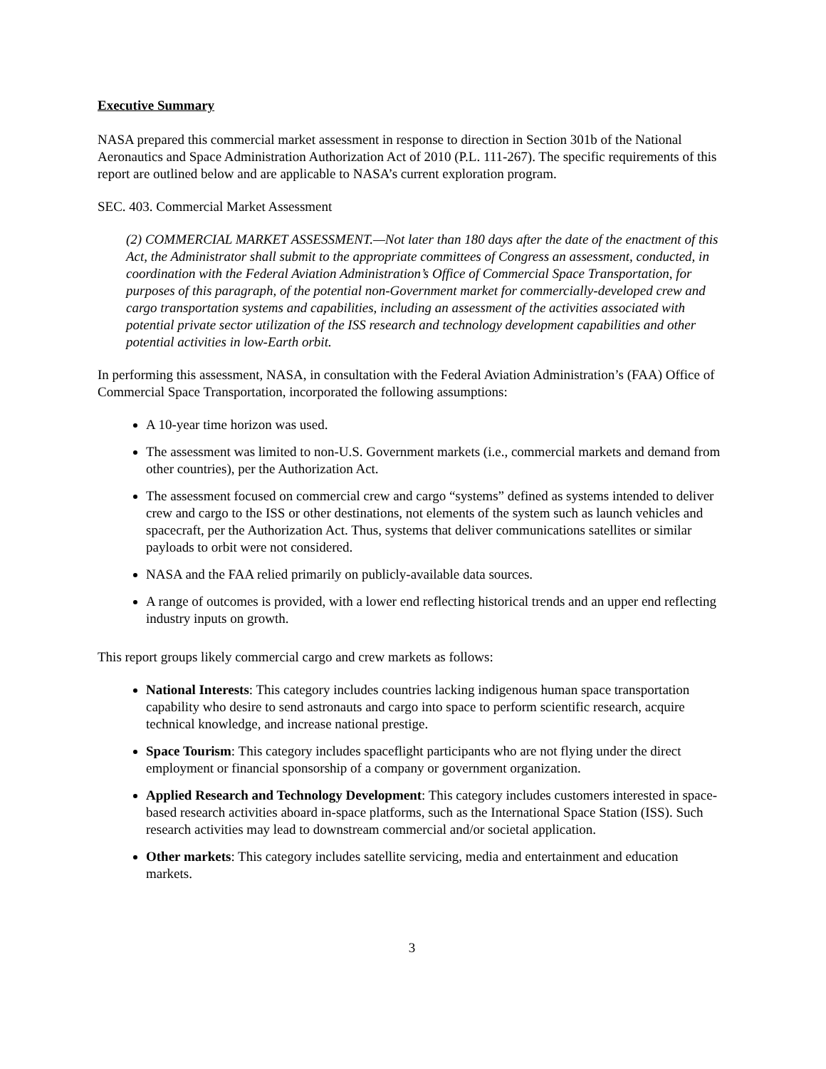Executive Summary
NASA prepared this commercial market assessment in response to direction in Section 301b of the National Aeronautics and Space Administration Authorization Act of 2010 (P.L. 111-267). The specific requirements of this report are outlined below and are applicable to NASA’s current exploration program.
SEC. 403. Commercial Market Assessment
(2) COMMERCIAL MARKET ASSESSMENT.—Not later than 180 days after the date of the enactment of this Act, the Administrator shall submit to the appropriate committees of Congress an assessment, conducted, in coordination with the Federal Aviation Administration’s Office of Commercial Space Transportation, for purposes of this paragraph, of the potential non-Government market for commercially-developed crew and cargo transportation systems and capabilities, including an assessment of the activities associated with potential private sector utilization of the ISS research and technology development capabilities and other potential activities in low-Earth orbit.
In performing this assessment, NASA, in consultation with the Federal Aviation Administration’s (FAA) Office of Commercial Space Transportation, incorporated the following assumptions:
A 10-year time horizon was used.
The assessment was limited to non-U.S. Government markets (i.e., commercial markets and demand from other countries), per the Authorization Act.
The assessment focused on commercial crew and cargo “systems” defined as systems intended to deliver crew and cargo to the ISS or other destinations, not elements of the system such as launch vehicles and spacecraft, per the Authorization Act. Thus, systems that deliver communications satellites or similar payloads to orbit were not considered.
NASA and the FAA relied primarily on publicly-available data sources.
A range of outcomes is provided, with a lower end reflecting historical trends and an upper end reflecting industry inputs on growth.
This report groups likely commercial cargo and crew markets as follows:
National Interests: This category includes countries lacking indigenous human space transportation capability who desire to send astronauts and cargo into space to perform scientific research, acquire technical knowledge, and increase national prestige.
Space Tourism: This category includes spaceflight participants who are not flying under the direct employment or financial sponsorship of a company or government organization.
Applied Research and Technology Development: This category includes customers interested in space-based research activities aboard in-space platforms, such as the International Space Station (ISS). Such research activities may lead to downstream commercial and/or societal application.
Other markets: This category includes satellite servicing, media and entertainment and education markets.
3